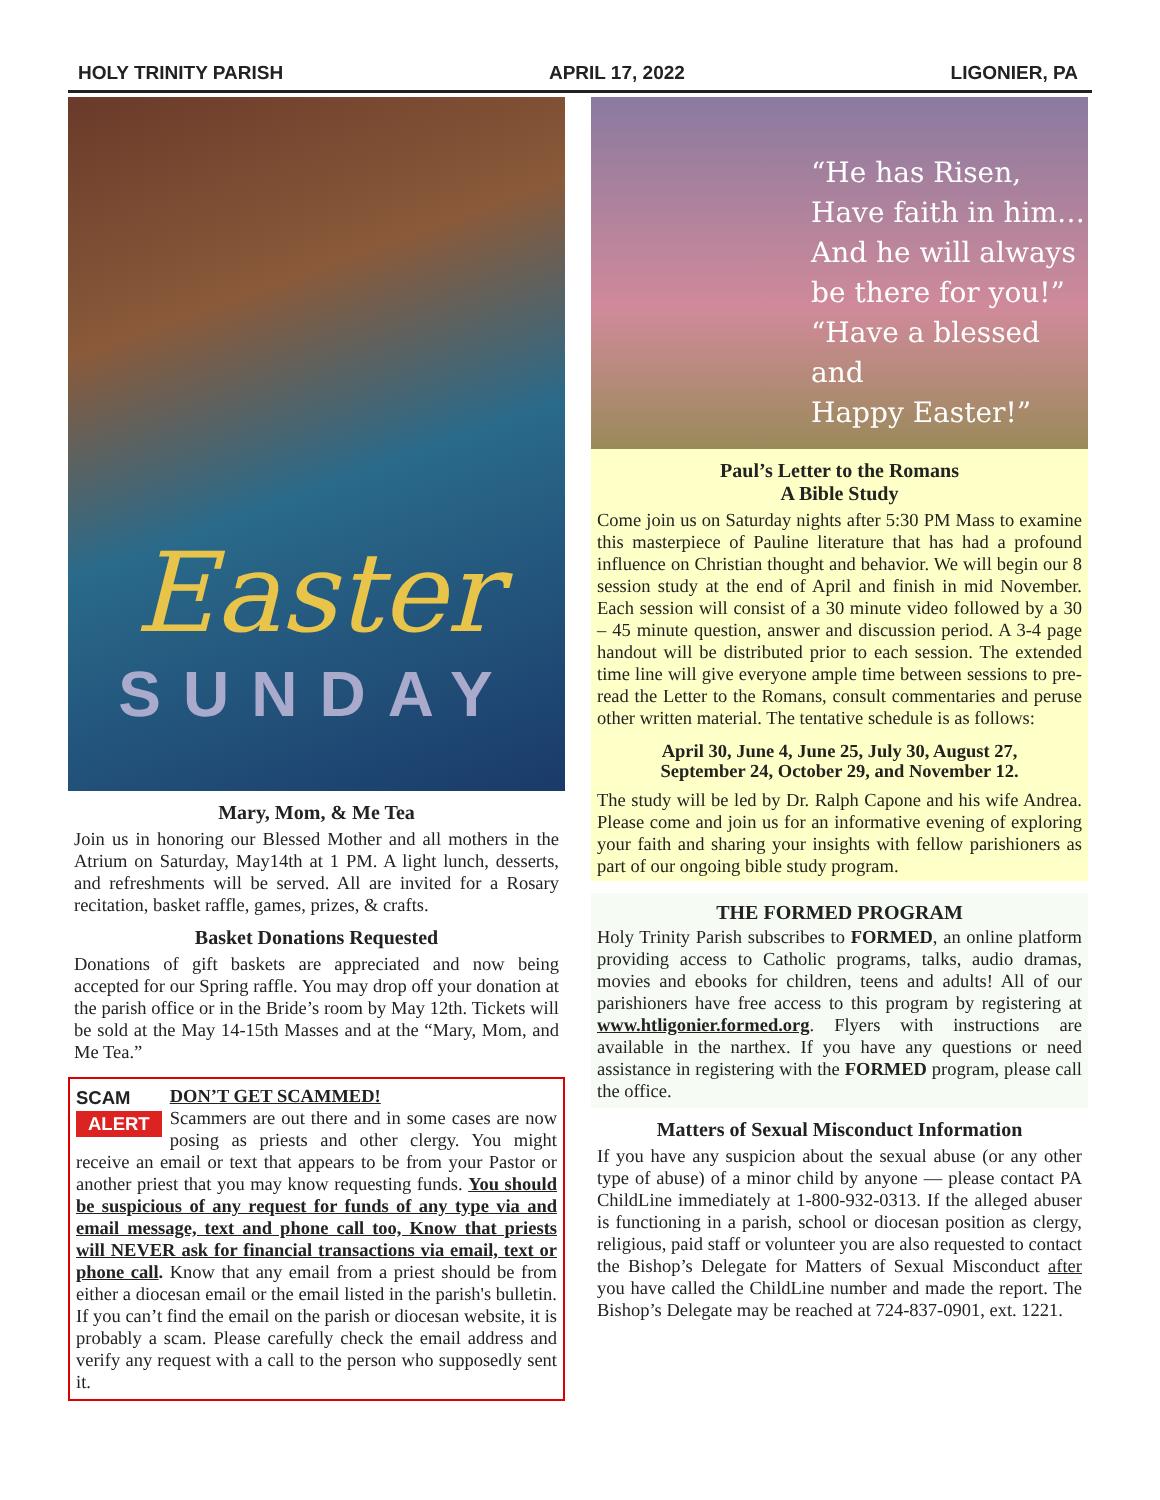HOLY TRINITY PARISH APRIL 17, 2022 LIGONIER, PA
Easter
SUNDAY
Mary, Mom, & Me Tea
Join us in honoring our Blessed Mother and all mothers in the Atrium on Saturday, May14th at 1 PM. A light lunch, desserts, and refreshments will be served. All are invited for a Rosary recitation, basket raffle, games, prizes, & crafts.
Basket Donations Requested
Donations of gift baskets are appreciated and now being accepted for our Spring raffle. You may drop off your donation at the parish office or in the Bride’s room by May 12th. Tickets will be sold at the May 14-15th Masses and at the “Mary, Mom, and Me Tea.”
SCAM
ALERT
DON’T GET SCAMMED!
Scammers are out there and in some cases are now posing as priests and other clergy. You might receive an email or text that appears to be from your Pastor or another priest that you may know requesting funds. You should be suspicious of any request for funds of any type via and email message, text and phone call too, Know that priests will NEVER ask for financial transactions via email, text or phone call. Know that any email from a priest should be from either a diocesan email or the email listed in the parish's bulletin. If you can’t find the email on the parish or diocesan website, it is probably a scam. Please carefully check the email address and verify any request with a call to the person who supposedly sent it.
“He has Risen,
Have faith in him…
And he will always
be there for you!”
“Have a blessed and
Happy Easter!”
Paul’s Letter to the Romans
A Bible Study
Come join us on Saturday nights after 5:30 PM Mass to examine this masterpiece of Pauline literature that has had a profound influence on Christian thought and behavior. We will begin our 8 session study at the end of April and finish in mid November. Each session will consist of a 30 minute video followed by a 30 – 45 minute question, answer and discussion period. A 3-4 page handout will be distributed prior to each session. The extended time line will give everyone ample time between sessions to pre-read the Letter to the Romans, consult commentaries and peruse other written material. The tentative schedule is as follows:
April 30, June 4, June 25, July 30, August 27,
September 24, October 29, and November 12.
The study will be led by Dr. Ralph Capone and his wife Andrea. Please come and join us for an informative evening of exploring your faith and sharing your insights with fellow parishioners as part of our ongoing bible study program.
THE FORMED PROGRAM
Holy Trinity Parish subscribes to FORMED, an online platform providing access to Catholic programs, talks, audio dramas, movies and ebooks for children, teens and adults! All of our parishioners have free access to this program by registering at www.htligonier.formed.org. Flyers with instructions are available in the narthex. If you have any questions or need assistance in registering with the FORMED program, please call the office.
Matters of Sexual Misconduct Information
If you have any suspicion about the sexual abuse (or any other type of abuse) of a minor child by anyone — please contact PA ChildLine immediately at 1-800-932-0313. If the alleged abuser is functioning in a parish, school or diocesan position as clergy, religious, paid staff or volunteer you are also requested to contact the Bishop’s Delegate for Matters of Sexual Misconduct after you have called the ChildLine number and made the report. The Bishop’s Delegate may be reached at 724-837-0901, ext. 1221.